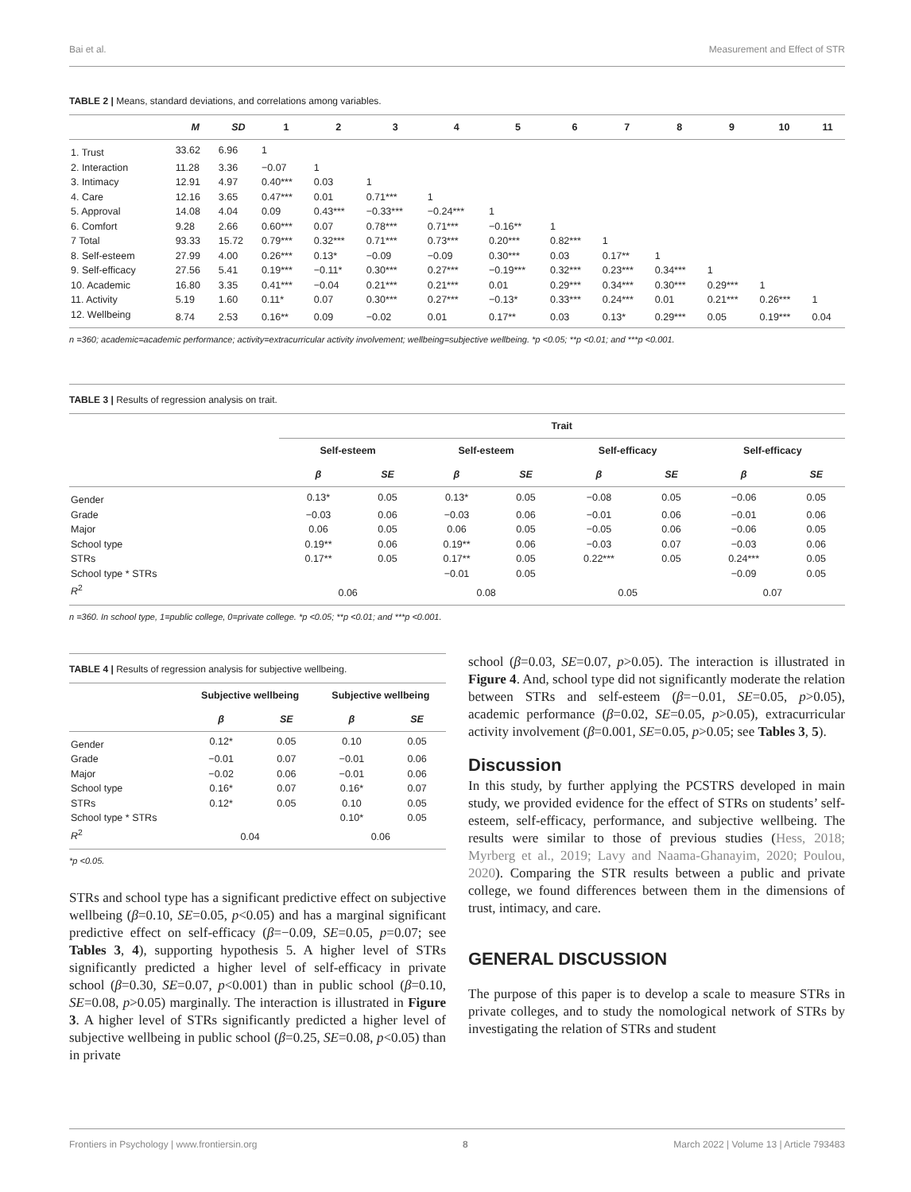Bai et al. Measurement and Effect of STR
TABLE 2 | Means, standard deviations, and correlations among variables.
| | M | SD | 1 | 2 | 3 | 4 | 5 | 6 | 7 | 8 | 9 | 10 | 11 |
| --- | --- | --- | --- | --- | --- | --- | --- | --- | --- | --- | --- | --- | --- |
| 1. Trust | 33.62 | 6.96 | 1 | | | | | | | | | | |
| 2. Interaction | 11.28 | 3.36 | −0.07 | 1 | | | | | | | | | |
| 3. Intimacy | 12.91 | 4.97 | 0.40*** | 0.03 | 1 | | | | | | | | |
| 4. Care | 12.16 | 3.65 | 0.47*** | 0.01 | 0.71*** | 1 | | | | | | | |
| 5. Approval | 14.08 | 4.04 | 0.09 | 0.43*** | −0.33*** | −0.24*** | 1 | | | | | | |
| 6. Comfort | 9.28 | 2.66 | 0.60*** | 0.07 | 0.78*** | 0.71*** | −0.16** | 1 | | | | | |
| 7 Total | 93.33 | 15.72 | 0.79*** | 0.32*** | 0.71*** | 0.73*** | 0.20*** | 0.82*** | 1 | | | | |
| 8. Self-esteem | 27.99 | 4.00 | 0.26*** | 0.13* | −0.09 | −0.09 | 0.30*** | 0.03 | 0.17** | 1 | | | |
| 9. Self-efficacy | 27.56 | 5.41 | 0.19*** | −0.11* | 0.30*** | 0.27*** | −0.19*** | 0.32*** | 0.23*** | 0.34*** | 1 | | |
| 10. Academic | 16.80 | 3.35 | 0.41*** | −0.04 | 0.21*** | 0.21*** | 0.01 | 0.29*** | 0.34*** | 0.30*** | 0.29*** | 1 | |
| 11. Activity | 5.19 | 1.60 | 0.11* | 0.07 | 0.30*** | 0.27*** | −0.13* | 0.33*** | 0.24*** | 0.01 | 0.21*** | 0.26*** | 1 |
| 12. Wellbeing | 8.74 | 2.53 | 0.16** | 0.09 | −0.02 | 0.01 | 0.17** | 0.03 | 0.13* | 0.29*** | 0.05 | 0.19*** | 0.04 |
n =360; academic=academic performance; activity=extracurricular activity involvement; wellbeing=subjective wellbeing. *p <0.05; **p <0.01; and ***p <0.001.
TABLE 3 | Results of regression analysis on trait.
| | Trait | | | | | | | |
| --- | --- | --- | --- | --- | --- | --- | --- | --- |
| | Self-esteem | | Self-esteem | | Self-efficacy | | Self-efficacy | |
| | β | SE | β | SE | β | SE | β | SE |
| Gender | 0.13* | 0.05 | 0.13* | 0.05 | −0.08 | 0.05 | −0.06 | 0.05 |
| Grade | −0.03 | 0.06 | −0.03 | 0.06 | −0.01 | 0.06 | −0.01 | 0.06 |
| Major | 0.06 | 0.05 | 0.06 | 0.05 | −0.05 | 0.06 | −0.06 | 0.05 |
| School type | 0.19** | 0.06 | 0.19** | 0.06 | −0.03 | 0.07 | −0.03 | 0.06 |
| STRs | 0.17** | 0.05 | 0.17** | 0.05 | 0.22*** | 0.05 | 0.24*** | 0.05 |
| School type * STRs | | | −0.01 | 0.05 | | | −0.09 | 0.05 |
| R<sup>2</sup> | 0.06 | | 0.08 | | 0.05 | | 0.07 | |
n =360. In school type, 1=public college, 0=private college. *p <0.05; **p <0.01; and ***p <0.001.
TABLE 4 | Results of regression analysis for subjective wellbeing.
| | Subjective wellbeing | | Subjective wellbeing | |
| --- | --- | --- | --- | --- |
| | β | SE | β | SE |
| Gender | 0.12* | 0.05 | 0.10 | 0.05 |
| Grade | −0.01 | 0.07 | −0.01 | 0.06 |
| Major | −0.02 | 0.06 | −0.01 | 0.06 |
| School type | 0.16* | 0.07 | 0.16* | 0.07 |
| STRs | 0.12* | 0.05 | 0.10 | 0.05 |
| School type * STRs | | | 0.10* | 0.05 |
| R<sup>2</sup> | 0.04 | | 0.06 | |
*p <0.05.
STRs and school type has a significant predictive effect on subjective wellbeing (β=0.10, SE=0.05, p<0.05) and has a marginal significant predictive effect on self-efficacy (β=−0.09, SE=0.05, p=0.07; see Tables 3, 4), supporting hypothesis 5. A higher level of STRs significantly predicted a higher level of self-efficacy in private school (β=0.30, SE=0.07, p<0.001) than in public school (β=0.10, SE=0.08, p>0.05) marginally. The interaction is illustrated in Figure 3. A higher level of STRs significantly predicted a higher level of subjective wellbeing in public school (β=0.25, SE=0.08, p<0.05) than in private
school (β=0.03, SE=0.07, p>0.05). The interaction is illustrated in Figure 4. And, school type did not significantly moderate the relation between STRs and self-esteem (β=−0.01, SE=0.05, p>0.05), academic performance (β=0.02, SE=0.05, p>0.05), extracurricular activity involvement (β=0.001, SE=0.05, p>0.05; see Tables 3, 5).
Discussion
In this study, by further applying the PCSTRS developed in main study, we provided evidence for the effect of STRs on students’ self-esteem, self-efficacy, performance, and subjective wellbeing. The results were similar to those of previous studies (Hess, 2018; Myrberg et al., 2019; Lavy and Naama-Ghanayim, 2020; Poulou, 2020). Comparing the STR results between a public and private college, we found differences between them in the dimensions of trust, intimacy, and care.
GENERAL DISCUSSION
The purpose of this paper is to develop a scale to measure STRs in private colleges, and to study the nomological network of STRs by investigating the relation of STRs and student
Frontiers in Psychology | www.frontiersin.org 8 March 2022 | Volume 13 | Article 793483